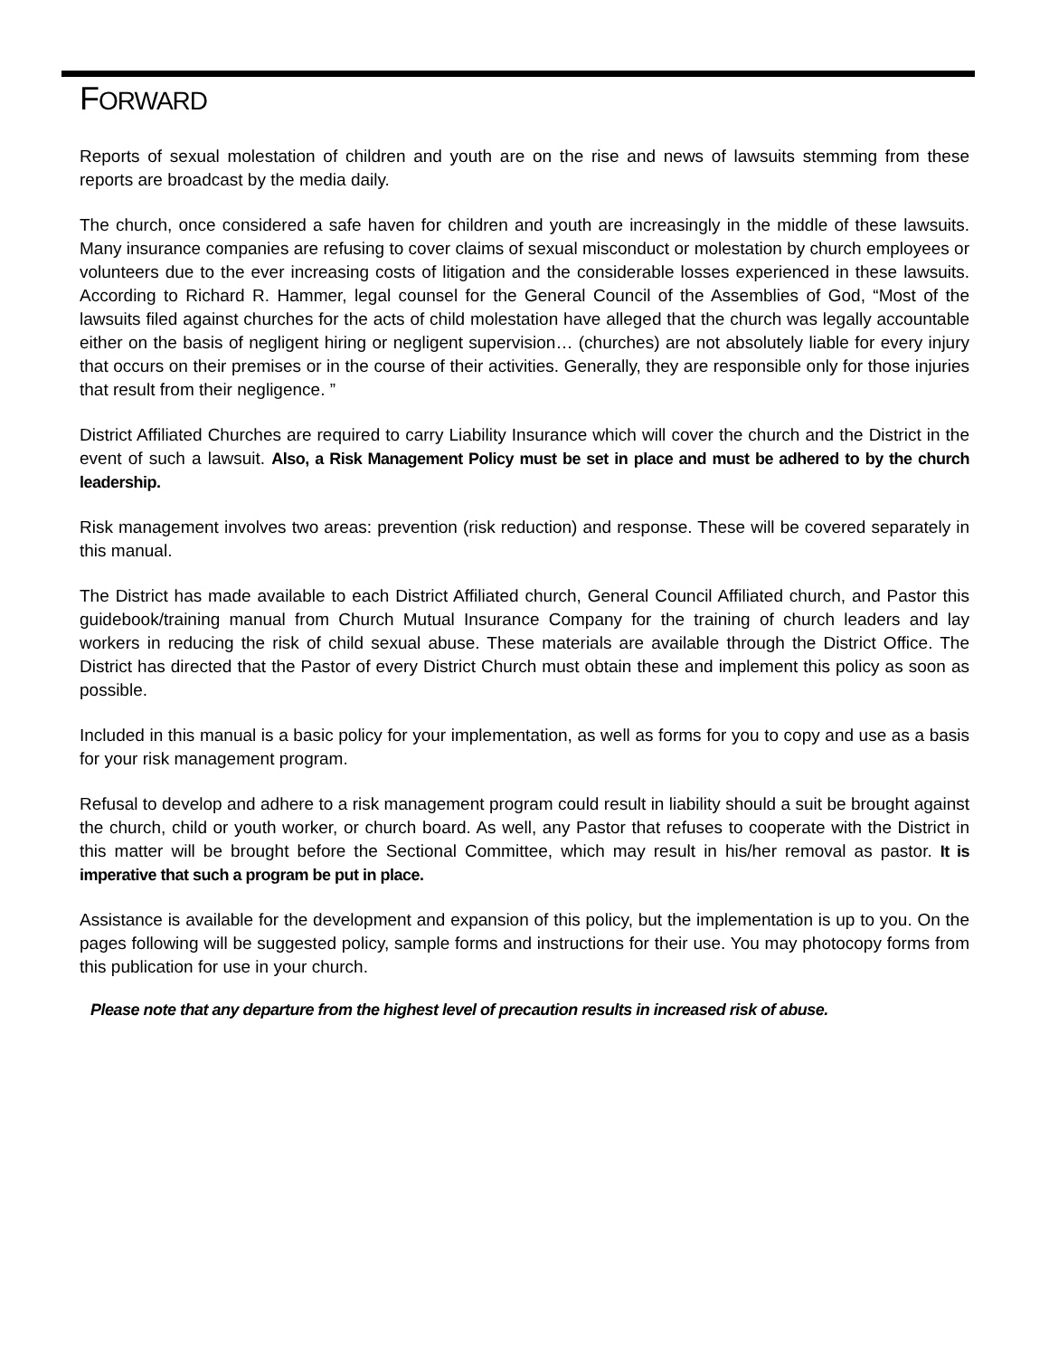FORWARD
Reports of sexual molestation of children and youth are on the rise and news of lawsuits stemming from these reports are broadcast by the media daily.
The church, once considered a safe haven for children and youth are increasingly in the middle of these lawsuits. Many insurance companies are refusing to cover claims of sexual misconduct or molestation by church employees or volunteers due to the ever increasing costs of litigation and the considerable losses experienced in these lawsuits. According to Richard R. Hammer, legal counsel for the General Council of the Assemblies of God, “Most of the lawsuits filed against churches for the acts of child molestation have alleged that the church was legally accountable either on the basis of negligent hiring or negligent supervision… (churches) are not absolutely liable for every injury that occurs on their premises or in the course of their activities. Generally, they are responsible only for those injuries that result from their negligence. ”
District Affiliated Churches are required to carry Liability Insurance which will cover the church and the District in the event of such a lawsuit. Also, a Risk Management Policy must be set in place and must be adhered to by the church leadership.
Risk management involves two areas: prevention (risk reduction) and response. These will be covered separately in this manual.
The District has made available to each District Affiliated church, General Council Affiliated church, and Pastor this guidebook/training manual from Church Mutual Insurance Company for the training of church leaders and lay workers in reducing the risk of child sexual abuse. These materials are available through the District Office. The District has directed that the Pastor of every District Church must obtain these and implement this policy as soon as possible.
Included in this manual is a basic policy for your implementation, as well as forms for you to copy and use as a basis for your risk management program.
Refusal to develop and adhere to a risk management program could result in liability should a suit be brought against the church, child or youth worker, or church board. As well, any Pastor that refuses to cooperate with the District in this matter will be brought before the Sectional Committee, which may result in his/her removal as pastor. It is imperative that such a program be put in place.
Assistance is available for the development and expansion of this policy, but the implementation is up to you. On the pages following will be suggested policy, sample forms and instructions for their use. You may photocopy forms from this publication for use in your church.
Please note that any departure from the highest level of precaution results in increased risk of abuse.